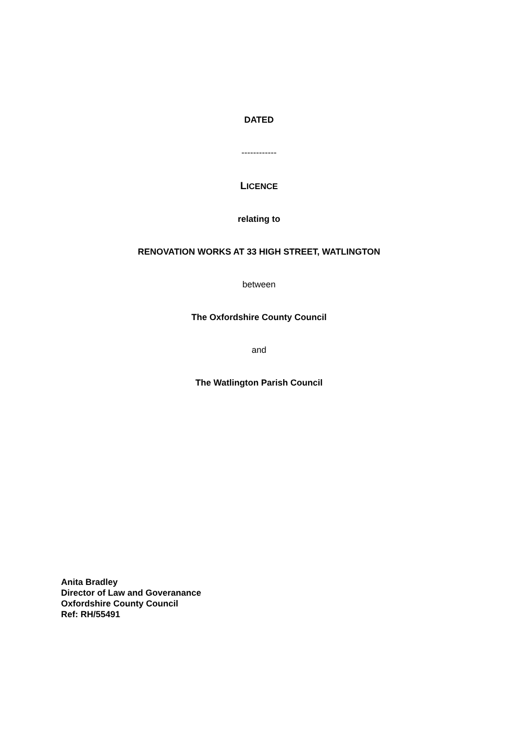DATED
------------
LICENCE
relating to
RENOVATION WORKS AT 33 HIGH STREET, WATLINGTON
between
The Oxfordshire County Council
and
The Watlington Parish Council
Anita Bradley
Director of Law and Goveranance
Oxfordshire County Council
Ref: RH/55491